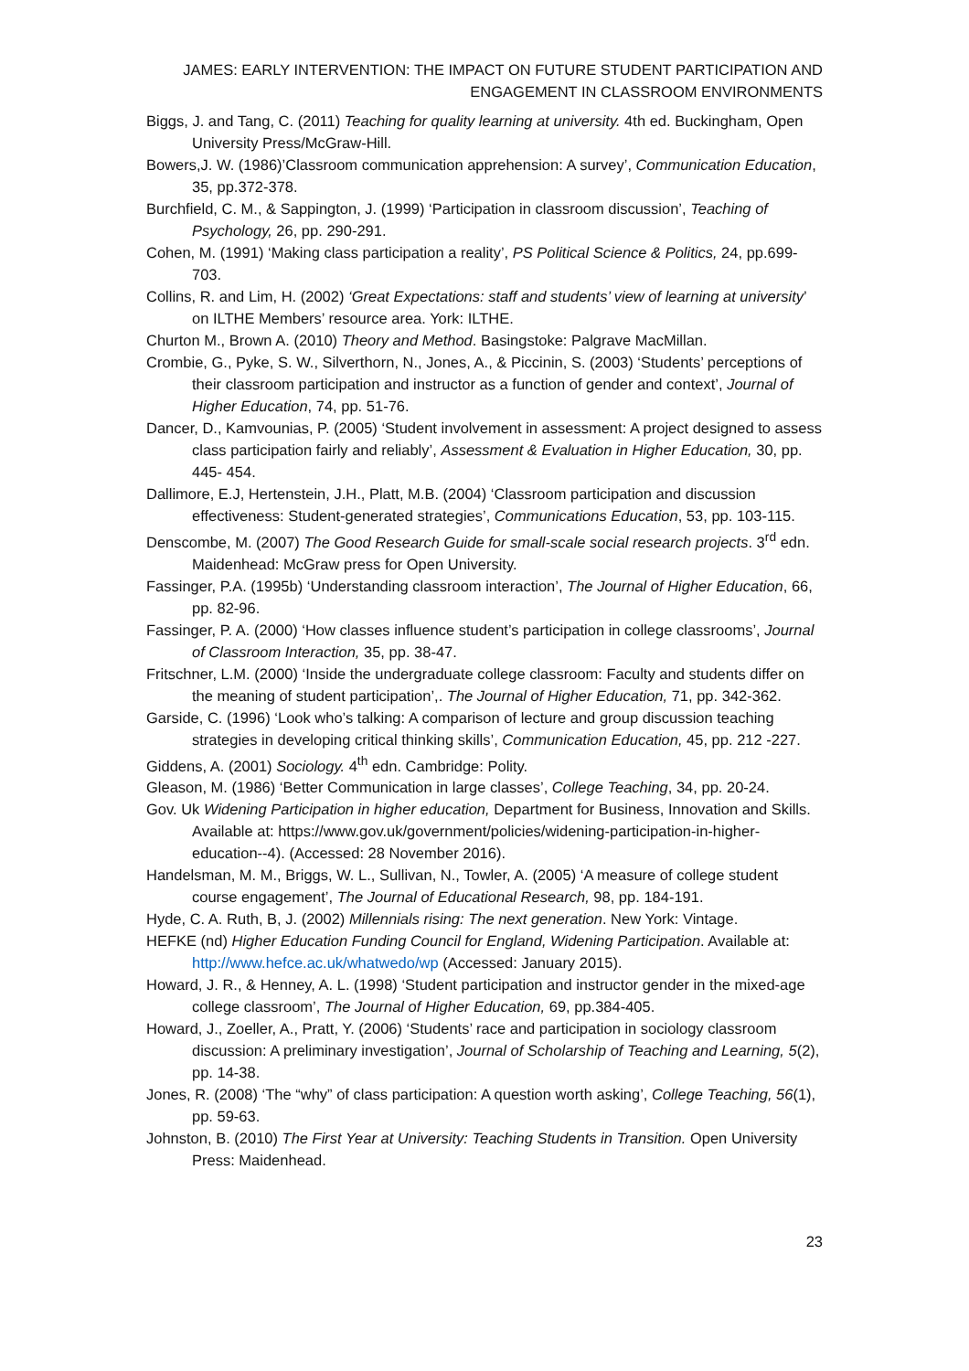JAMES: EARLY INTERVENTION: THE IMPACT ON FUTURE STUDENT PARTICIPATION AND ENGAGEMENT IN CLASSROOM ENVIRONMENTS
Biggs, J. and Tang, C. (2011) Teaching for quality learning at university. 4th ed. Buckingham, Open University Press/McGraw-Hill.
Bowers,J. W. (1986)’Classroom communication apprehension: A survey’, Communication Education, 35, pp.372-378.
Burchfield, C. M., & Sappington, J. (1999) ‘Participation in classroom discussion’, Teaching of Psychology, 26, pp. 290-291.
Cohen, M. (1991) ‘Making class participation a reality’, PS Political Science & Politics, 24, pp.699-703.
Collins, R. and Lim, H. (2002) ‘Great Expectations: staff and students’ view of learning at university’ on ILTHE Members’ resource area. York: ILTHE.
Churton M., Brown A. (2010) Theory and Method. Basingstoke: Palgrave MacMillan.
Crombie, G., Pyke, S. W., Silverthorn, N., Jones, A., & Piccinin, S. (2003) ‘Students’ perceptions of their classroom participation and instructor as a function of gender and context’, Journal of Higher Education, 74, pp. 51-76.
Dancer, D., Kamvounias, P. (2005) ‘Student involvement in assessment: A project designed to assess class participation fairly and reliably’, Assessment & Evaluation in Higher Education, 30, pp. 445- 454.
Dallimore, E.J, Hertenstein, J.H., Platt, M.B. (2004) ‘Classroom participation and discussion effectiveness: Student-generated strategies’, Communications Education, 53, pp. 103-115.
Denscombe, M. (2007) The Good Research Guide for small-scale social research projects. 3<sup>rd</sup> edn. Maidenhead: McGraw press for Open University.
Fassinger, P.A. (1995b) ‘Understanding classroom interaction’, The Journal of Higher Education, 66, pp. 82-96.
Fassinger, P. A. (2000) ‘How classes influence student’s participation in college classrooms’, Journal of Classroom Interaction, 35, pp. 38-47.
Fritschner, L.M. (2000) ‘Inside the undergraduate college classroom: Faculty and students differ on the meaning of student participation’,. The Journal of Higher Education, 71, pp. 342-362.
Garside, C. (1996) ‘Look who’s talking: A comparison of lecture and group discussion teaching strategies in developing critical thinking skills’, Communication Education, 45, pp. 212 -227.
Giddens, A. (2001) Sociology. 4<sup>th</sup> edn. Cambridge: Polity.
Gleason, M. (1986) ‘Better Communication in large classes’, College Teaching, 34, pp. 20-24.
Gov. Uk Widening Participation in higher education, Department for Business, Innovation and Skills. Available at: https://www.gov.uk/government/policies/widening-participation-in-higher-education--4). (Accessed: 28 November 2016).
Handelsman, M. M., Briggs, W. L., Sullivan, N., Towler, A. (2005) ‘A measure of college student course engagement’, The Journal of Educational Research, 98, pp. 184-191.
Hyde, C. A. Ruth, B, J. (2002) Millennials rising: The next generation. New York: Vintage.
HEFKE (nd) Higher Education Funding Council for England, Widening Participation. Available at: http://www.hefce.ac.uk/whatwedo/wp (Accessed: January 2015).
Howard, J. R., & Henney, A. L. (1998) ‘Student participation and instructor gender in the mixed-age college classroom’, The Journal of Higher Education, 69, pp.384-405.
Howard, J., Zoeller, A., Pratt, Y. (2006) ‘Students’ race and participation in sociology classroom discussion: A preliminary investigation’, Journal of Scholarship of Teaching and Learning, 5(2), pp. 14-38.
Jones, R. (2008) ‘The “why” of class participation: A question worth asking’, College Teaching, 56(1), pp. 59-63.
Johnston, B. (2010) The First Year at University: Teaching Students in Transition. Open University Press: Maidenhead.
23